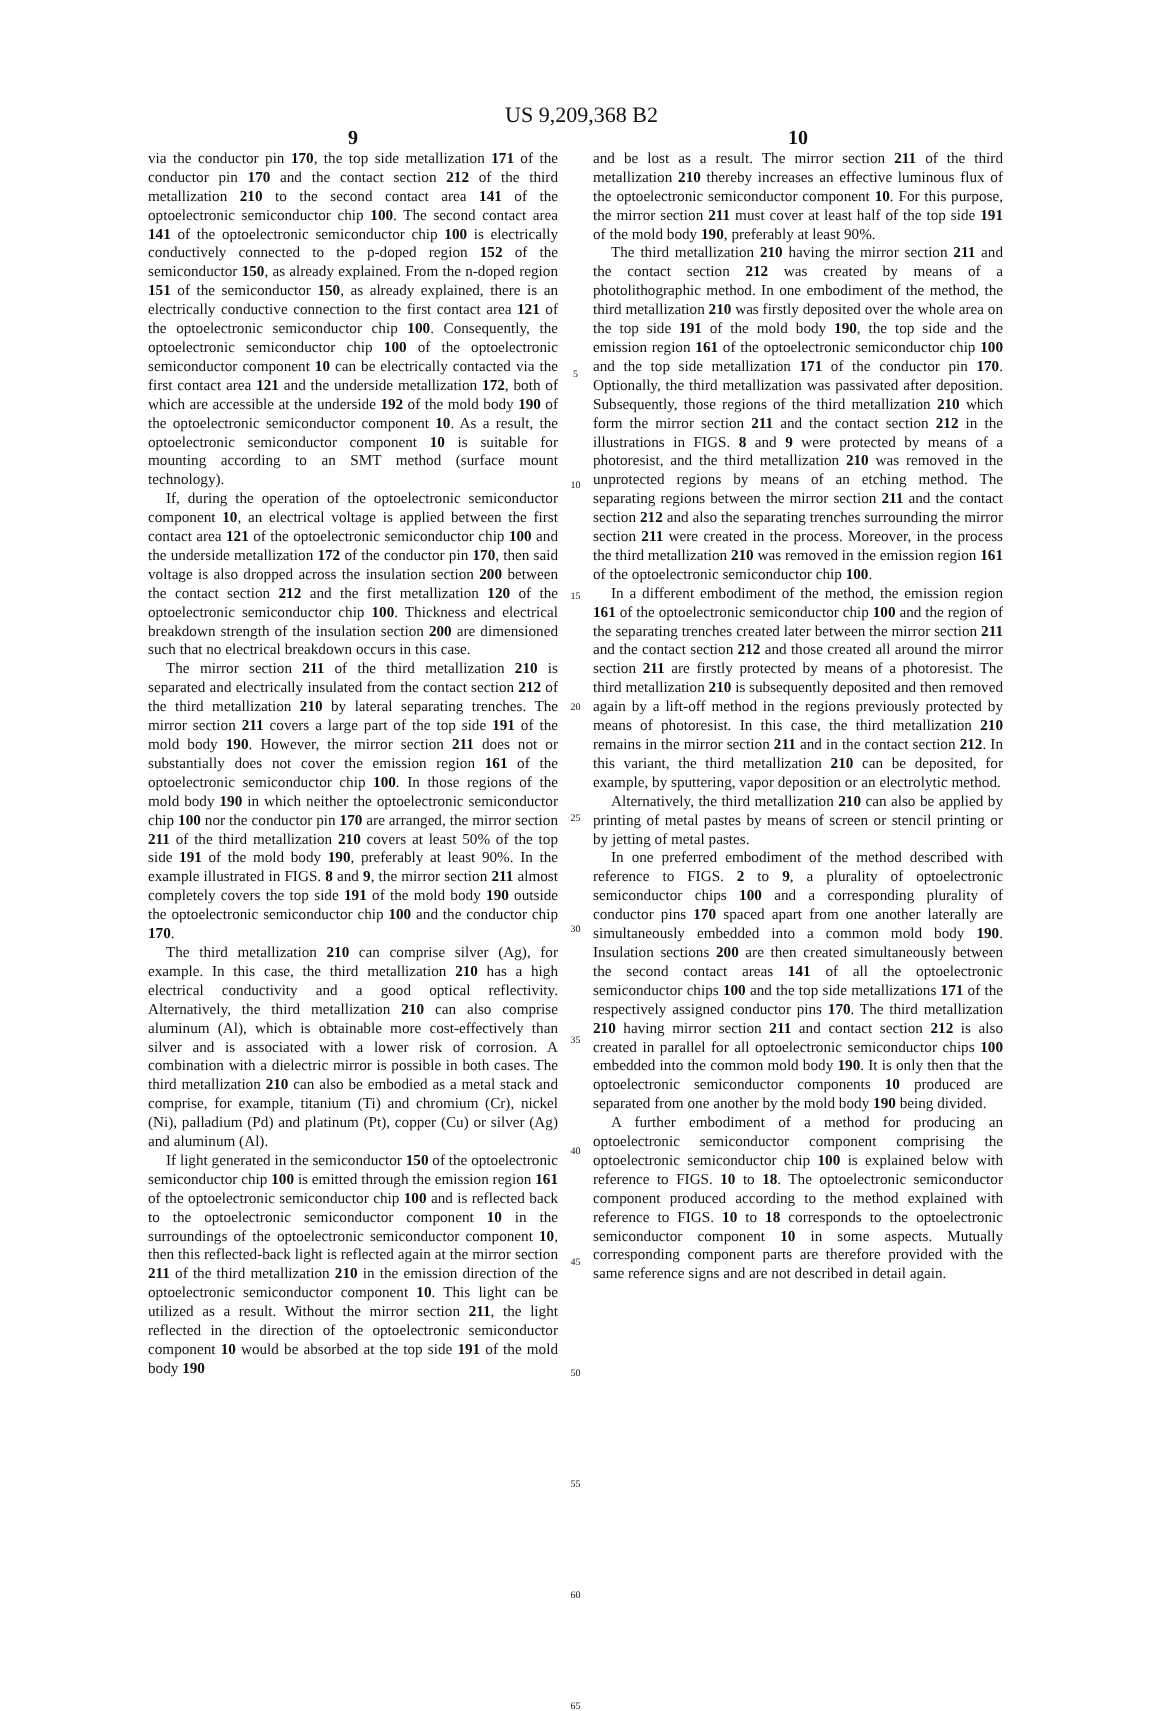US 9,209,368 B2
9
via the conductor pin 170, the top side metallization 171 of the conductor pin 170 and the contact section 212 of the third metallization 210 to the second contact area 141 of the optoelectronic semiconductor chip 100. The second contact area 141 of the optoelectronic semiconductor chip 100 is electrically conductively connected to the p-doped region 152 of the semiconductor 150, as already explained. From the n-doped region 151 of the semiconductor 150, as already explained, there is an electrically conductive connection to the first contact area 121 of the optoelectronic semiconductor chip 100. Consequently, the optoelectronic semiconductor chip 100 of the optoelectronic semiconductor component 10 can be electrically contacted via the first contact area 121 and the underside metallization 172, both of which are accessible at the underside 192 of the mold body 190 of the optoelectronic semiconductor component 10. As a result, the optoelectronic semiconductor component 10 is suitable for mounting according to an SMT method (surface mount technology).
If, during the operation of the optoelectronic semiconductor component 10, an electrical voltage is applied between the first contact area 121 of the optoelectronic semiconductor chip 100 and the underside metallization 172 of the conductor pin 170, then said voltage is also dropped across the insulation section 200 between the contact section 212 and the first metallization 120 of the optoelectronic semiconductor chip 100. Thickness and electrical breakdown strength of the insulation section 200 are dimensioned such that no electrical breakdown occurs in this case.
The mirror section 211 of the third metallization 210 is separated and electrically insulated from the contact section 212 of the third metallization 210 by lateral separating trenches. The mirror section 211 covers a large part of the top side 191 of the mold body 190. However, the mirror section 211 does not or substantially does not cover the emission region 161 of the optoelectronic semiconductor chip 100. In those regions of the mold body 190 in which neither the optoelectronic semiconductor chip 100 nor the conductor pin 170 are arranged, the mirror section 211 of the third metallization 210 covers at least 50% of the top side 191 of the mold body 190, preferably at least 90%. In the example illustrated in FIGS. 8 and 9, the mirror section 211 almost completely covers the top side 191 of the mold body 190 outside the optoelectronic semiconductor chip 100 and the conductor chip 170.
The third metallization 210 can comprise silver (Ag), for example. In this case, the third metallization 210 has a high electrical conductivity and a good optical reflectivity. Alternatively, the third metallization 210 can also comprise aluminum (Al), which is obtainable more cost-effectively than silver and is associated with a lower risk of corrosion. A combination with a dielectric mirror is possible in both cases. The third metallization 210 can also be embodied as a metal stack and comprise, for example, titanium (Ti) and chromium (Cr), nickel (Ni), palladium (Pd) and platinum (Pt), copper (Cu) or silver (Ag) and aluminum (Al).
If light generated in the semiconductor 150 of the optoelectronic semiconductor chip 100 is emitted through the emission region 161 of the optoelectronic semiconductor chip 100 and is reflected back to the optoelectronic semiconductor component 10 in the surroundings of the optoelectronic semiconductor component 10, then this reflected-back light is reflected again at the mirror section 211 of the third metallization 210 in the emission direction of the optoelectronic semiconductor component 10. This light can be utilized as a result. Without the mirror section 211, the light reflected in the direction of the optoelectronic semiconductor component 10 would be absorbed at the top side 191 of the mold body 190
5
10
15
20
25
30
35
40
45
50
55
60
65
10
and be lost as a result. The mirror section 211 of the third metallization 210 thereby increases an effective luminous flux of the optoelectronic semiconductor component 10. For this purpose, the mirror section 211 must cover at least half of the top side 191 of the mold body 190, preferably at least 90%.
The third metallization 210 having the mirror section 211 and the contact section 212 was created by means of a photolithographic method. In one embodiment of the method, the third metallization 210 was firstly deposited over the whole area on the top side 191 of the mold body 190, the top side and the emission region 161 of the optoelectronic semiconductor chip 100 and the top side metallization 171 of the conductor pin 170. Optionally, the third metallization was passivated after deposition. Subsequently, those regions of the third metallization 210 which form the mirror section 211 and the contact section 212 in the illustrations in FIGS. 8 and 9 were protected by means of a photoresist, and the third metallization 210 was removed in the unprotected regions by means of an etching method. The separating regions between the mirror section 211 and the contact section 212 and also the separating trenches surrounding the mirror section 211 were created in the process. Moreover, in the process the third metallization 210 was removed in the emission region 161 of the optoelectronic semiconductor chip 100.
In a different embodiment of the method, the emission region 161 of the optoelectronic semiconductor chip 100 and the region of the separating trenches created later between the mirror section 211 and the contact section 212 and those created all around the mirror section 211 are firstly protected by means of a photoresist. The third metallization 210 is subsequently deposited and then removed again by a lift-off method in the regions previously protected by means of photoresist. In this case, the third metallization 210 remains in the mirror section 211 and in the contact section 212. In this variant, the third metallization 210 can be deposited, for example, by sputtering, vapor deposition or an electrolytic method.
Alternatively, the third metallization 210 can also be applied by printing of metal pastes by means of screen or stencil printing or by jetting of metal pastes.
In one preferred embodiment of the method described with reference to FIGS. 2 to 9, a plurality of optoelectronic semiconductor chips 100 and a corresponding plurality of conductor pins 170 spaced apart from one another laterally are simultaneously embedded into a common mold body 190. Insulation sections 200 are then created simultaneously between the second contact areas 141 of all the optoelectronic semiconductor chips 100 and the top side metallizations 171 of the respectively assigned conductor pins 170. The third metallization 210 having mirror section 211 and contact section 212 is also created in parallel for all optoelectronic semiconductor chips 100 embedded into the common mold body 190. It is only then that the optoelectronic semiconductor components 10 produced are separated from one another by the mold body 190 being divided.
A further embodiment of a method for producing an optoelectronic semiconductor component comprising the optoelectronic semiconductor chip 100 is explained below with reference to FIGS. 10 to 18. The optoelectronic semiconductor component produced according to the method explained with reference to FIGS. 10 to 18 corresponds to the optoelectronic semiconductor component 10 in some aspects. Mutually corresponding component parts are therefore provided with the same reference signs and are not described in detail again.